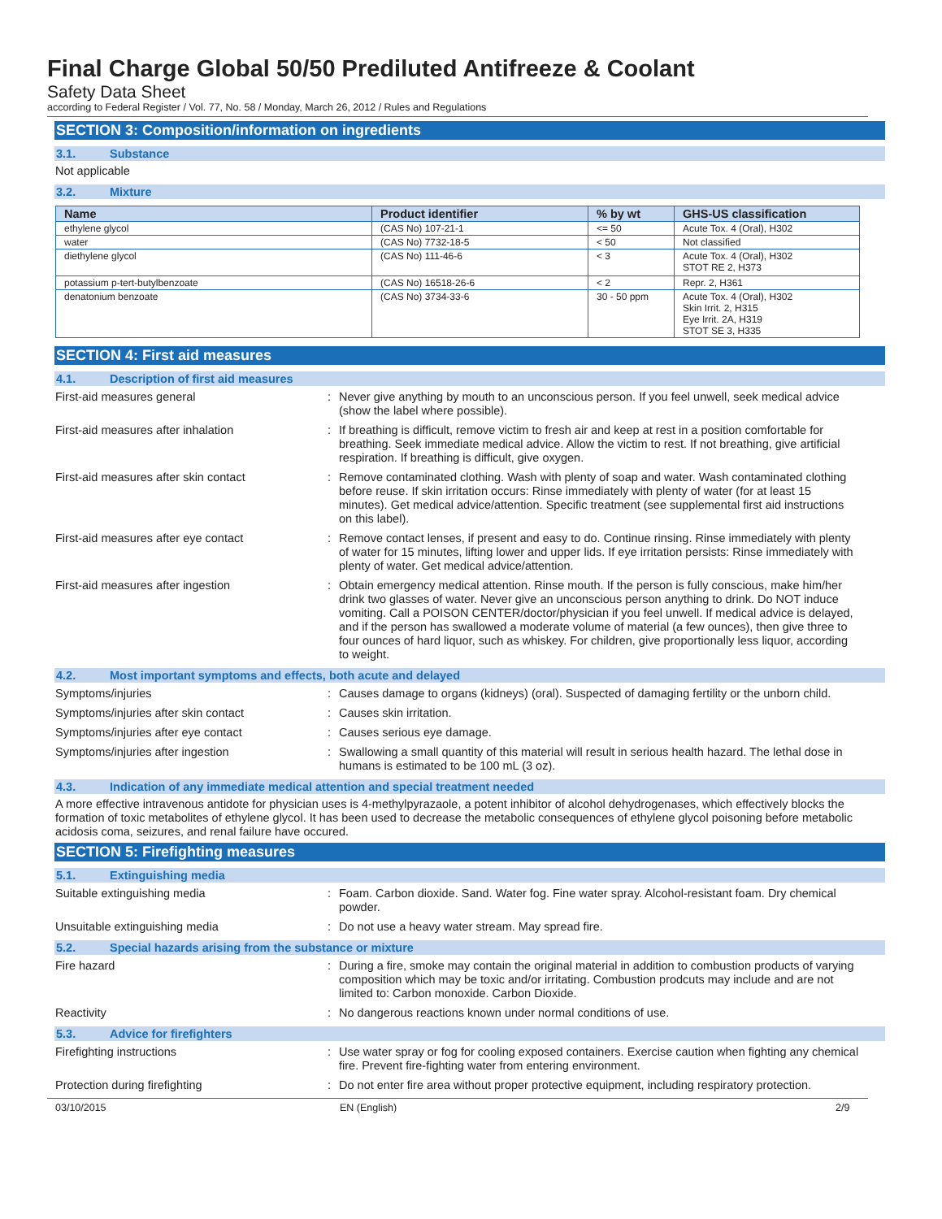Final Charge Global 50/50 Prediluted Antifreeze & Coolant
Safety Data Sheet
according to Federal Register / Vol. 77, No. 58 / Monday, March 26, 2012 / Rules and Regulations
SECTION 3: Composition/information on ingredients
3.1. Substance
Not applicable
3.2. Mixture
| Name | Product identifier | % by wt | GHS-US classification |
| --- | --- | --- | --- |
| ethylene glycol | (CAS No) 107-21-1 | <= 50 | Acute Tox. 4 (Oral), H302 |
| water | (CAS No) 7732-18-5 | < 50 | Not classified |
| diethylene glycol | (CAS No) 111-46-6 | < 3 | Acute Tox. 4 (Oral), H302 STOT RE 2, H373 |
| potassium p-tert-butylbenzoate | (CAS No) 16518-26-6 | < 2 | Repr. 2, H361 |
| denatonium benzoate | (CAS No) 3734-33-6 | 30 - 50 ppm | Acute Tox. 4 (Oral), H302 Skin Irrit. 2, H315 Eye Irrit. 2A, H319 STOT SE 3, H335 |
SECTION 4: First aid measures
4.1. Description of first aid measures
First-aid measures general : Never give anything by mouth to an unconscious person. If you feel unwell, seek medical advice (show the label where possible).
First-aid measures after inhalation : If breathing is difficult, remove victim to fresh air and keep at rest in a position comfortable for breathing. Seek immediate medical advice. Allow the victim to rest. If not breathing, give artificial respiration. If breathing is difficult, give oxygen.
First-aid measures after skin contact : Remove contaminated clothing. Wash with plenty of soap and water. Wash contaminated clothing before reuse. If skin irritation occurs: Rinse immediately with plenty of water (for at least 15 minutes). Get medical advice/attention. Specific treatment (see supplemental first aid instructions on this label).
First-aid measures after eye contact : Remove contact lenses, if present and easy to do. Continue rinsing. Rinse immediately with plenty of water for 15 minutes, lifting lower and upper lids. If eye irritation persists: Rinse immediately with plenty of water. Get medical advice/attention.
First-aid measures after ingestion : Obtain emergency medical attention. Rinse mouth. If the person is fully conscious, make him/her drink two glasses of water. Never give an unconscious person anything to drink. Do NOT induce vomiting. Call a POISON CENTER/doctor/physician if you feel unwell. If medical advice is delayed, and if the person has swallowed a moderate volume of material (a few ounces), then give three to four ounces of hard liquor, such as whiskey. For children, give proportionally less liquor, according to weight.
4.2. Most important symptoms and effects, both acute and delayed
Symptoms/injuries : Causes damage to organs (kidneys) (oral). Suspected of damaging fertility or the unborn child.
Symptoms/injuries after skin contact : Causes skin irritation.
Symptoms/injuries after eye contact : Causes serious eye damage.
Symptoms/injuries after ingestion : Swallowing a small quantity of this material will result in serious health hazard. The lethal dose in humans is estimated to be 100 mL (3 oz).
4.3. Indication of any immediate medical attention and special treatment needed
A more effective intravenous antidote for physician uses is 4-methylpyrazaole, a potent inhibitor of alcohol dehydrogenases, which effectively blocks the formation of toxic metabolites of ethylene glycol. It has been used to decrease the metabolic consequences of ethylene glycol poisoning before metabolic acidosis coma, seizures, and renal failure have occured.
SECTION 5: Firefighting measures
5.1. Extinguishing media
Suitable extinguishing media : Foam. Carbon dioxide. Sand. Water fog. Fine water spray. Alcohol-resistant foam. Dry chemical powder.
Unsuitable extinguishing media : Do not use a heavy water stream. May spread fire.
5.2. Special hazards arising from the substance or mixture
Fire hazard : During a fire, smoke may contain the original material in addition to combustion products of varying composition which may be toxic and/or irritating. Combustion prodcuts may include and are not limited to: Carbon monoxide. Carbon Dioxide.
Reactivity : No dangerous reactions known under normal conditions of use.
5.3. Advice for firefighters
Firefighting instructions : Use water spray or fog for cooling exposed containers. Exercise caution when fighting any chemical fire. Prevent fire-fighting water from entering environment.
Protection during firefighting : Do not enter fire area without proper protective equipment, including respiratory protection.
03/10/2015 EN (English) 2/9